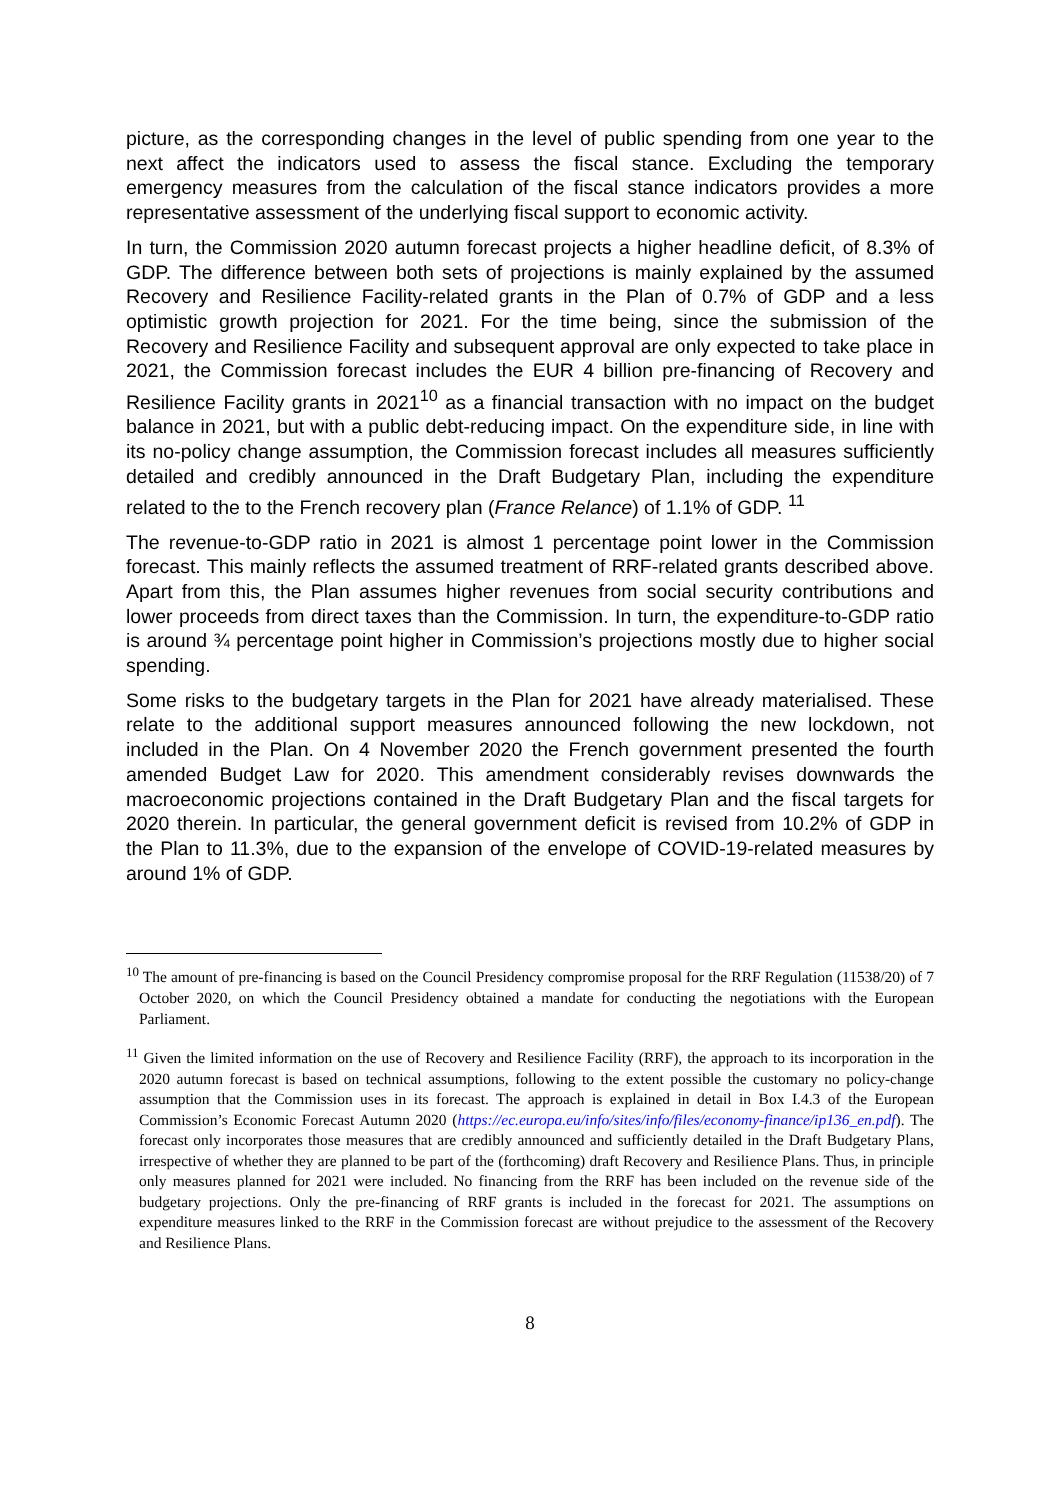picture, as the corresponding changes in the level of public spending from one year to the next affect the indicators used to assess the fiscal stance. Excluding the temporary emergency measures from the calculation of the fiscal stance indicators provides a more representative assessment of the underlying fiscal support to economic activity.
In turn, the Commission 2020 autumn forecast projects a higher headline deficit, of 8.3% of GDP. The difference between both sets of projections is mainly explained by the assumed Recovery and Resilience Facility-related grants in the Plan of 0.7% of GDP and a less optimistic growth projection for 2021. For the time being, since the submission of the Recovery and Resilience Facility and subsequent approval are only expected to take place in 2021, the Commission forecast includes the EUR 4 billion pre-financing of Recovery and Resilience Facility grants in 2021<sup>10</sup> as a financial transaction with no impact on the budget balance in 2021, but with a public debt-reducing impact. On the expenditure side, in line with its no-policy change assumption, the Commission forecast includes all measures sufficiently detailed and credibly announced in the Draft Budgetary Plan, including the expenditure related to the to the French recovery plan (France Relance) of 1.1% of GDP. <sup>11</sup>
The revenue-to-GDP ratio in 2021 is almost 1 percentage point lower in the Commission forecast. This mainly reflects the assumed treatment of RRF-related grants described above. Apart from this, the Plan assumes higher revenues from social security contributions and lower proceeds from direct taxes than the Commission. In turn, the expenditure-to-GDP ratio is around ¾ percentage point higher in Commission’s projections mostly due to higher social spending.
Some risks to the budgetary targets in the Plan for 2021 have already materialised. These relate to the additional support measures announced following the new lockdown, not included in the Plan. On 4 November 2020 the French government presented the fourth amended Budget Law for 2020. This amendment considerably revises downwards the macroeconomic projections contained in the Draft Budgetary Plan and the fiscal targets for 2020 therein. In particular, the general government deficit is revised from 10.2% of GDP in the Plan to 11.3%, due to the expansion of the envelope of COVID-19-related measures by around 1% of GDP.
<sup>10</sup> The amount of pre-financing is based on the Council Presidency compromise proposal for the RRF Regulation (11538/20) of 7 October 2020, on which the Council Presidency obtained a mandate for conducting the negotiations with the European Parliament.
<sup>11</sup> Given the limited information on the use of Recovery and Resilience Facility (RRF), the approach to its incorporation in the 2020 autumn forecast is based on technical assumptions, following to the extent possible the customary no policy-change assumption that the Commission uses in its forecast. The approach is explained in detail in Box I.4.3 of the European Commission’s Economic Forecast Autumn 2020 (https://ec.europa.eu/info/sites/info/files/economy-finance/ip136_en.pdf). The forecast only incorporates those measures that are credibly announced and sufficiently detailed in the Draft Budgetary Plans, irrespective of whether they are planned to be part of the (forthcoming) draft Recovery and Resilience Plans. Thus, in principle only measures planned for 2021 were included. No financing from the RRF has been included on the revenue side of the budgetary projections. Only the pre-financing of RRF grants is included in the forecast for 2021. The assumptions on expenditure measures linked to the RRF in the Commission forecast are without prejudice to the assessment of the Recovery and Resilience Plans.
8